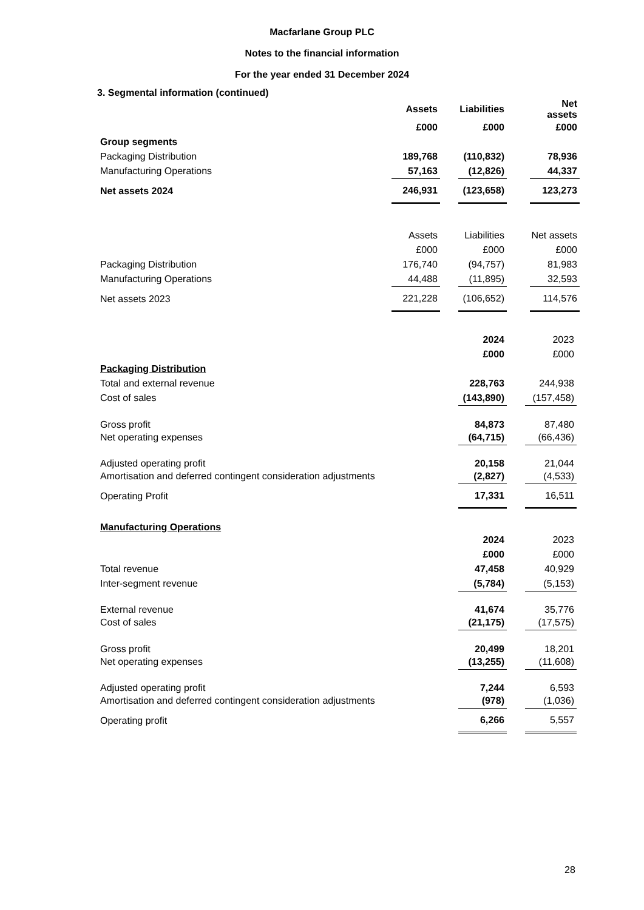Macfarlane Group PLC
Notes to the financial information
For the year ended 31 December 2024
3. Segmental information (continued)
| | Assets | | Liabilities | | Net assets |
| | £000 | | £000 | | £000 |
| Group segments | | | | | |
| Packaging Distribution | 189,768 | | (110,832) | | 78,936 |
| Manufacturing Operations | 57,163 | | (12,826) | | 44,337 |
| Net assets 2024 | 246,931 | | (123,658) | | 123,273 |
| | Assets | | Liabilities | | Net assets |
| | £000 | | £000 | | £000 |
| Packaging Distribution | 176,740 | | (94,757) | | 81,983 |
| Manufacturing Operations | 44,488 | | (11,895) | | 32,593 |
| Net assets 2023 | 221,228 | | (106,652) | | 114,576 |
| | 2024 | | 2023 |
| | £000 | | £000 |
| Packaging Distribution | | | |
| Total and external revenue | 228,763 | | 244,938 |
| Cost of sales | (143,890) | | (157,458) |
| Gross profit | 84,873 | | 87,480 |
| Net operating expenses | (64,715) | | (66,436) |
| Adjusted operating profit | 20,158 | | 21,044 |
| Amortisation and deferred contingent consideration adjustments | (2,827) | | (4,533) |
| Operating Profit | 17,331 | | 16,511 |
| Manufacturing Operations | | | |
| | 2024 | | 2023 |
| | £000 | | £000 |
| Total revenue | 47,458 | | 40,929 |
| Inter-segment revenue | (5,784) | | (5,153) |
| External revenue | 41,674 | | 35,776 |
| Cost of sales | (21,175) | | (17,575) |
| Gross profit | 20,499 | | 18,201 |
| Net operating expenses | (13,255) | | (11,608) |
| Adjusted operating profit | 7,244 | | 6,593 |
| Amortisation and deferred contingent consideration adjustments | (978) | | (1,036) |
| Operating profit | 6,266 | | 5,557 |
28